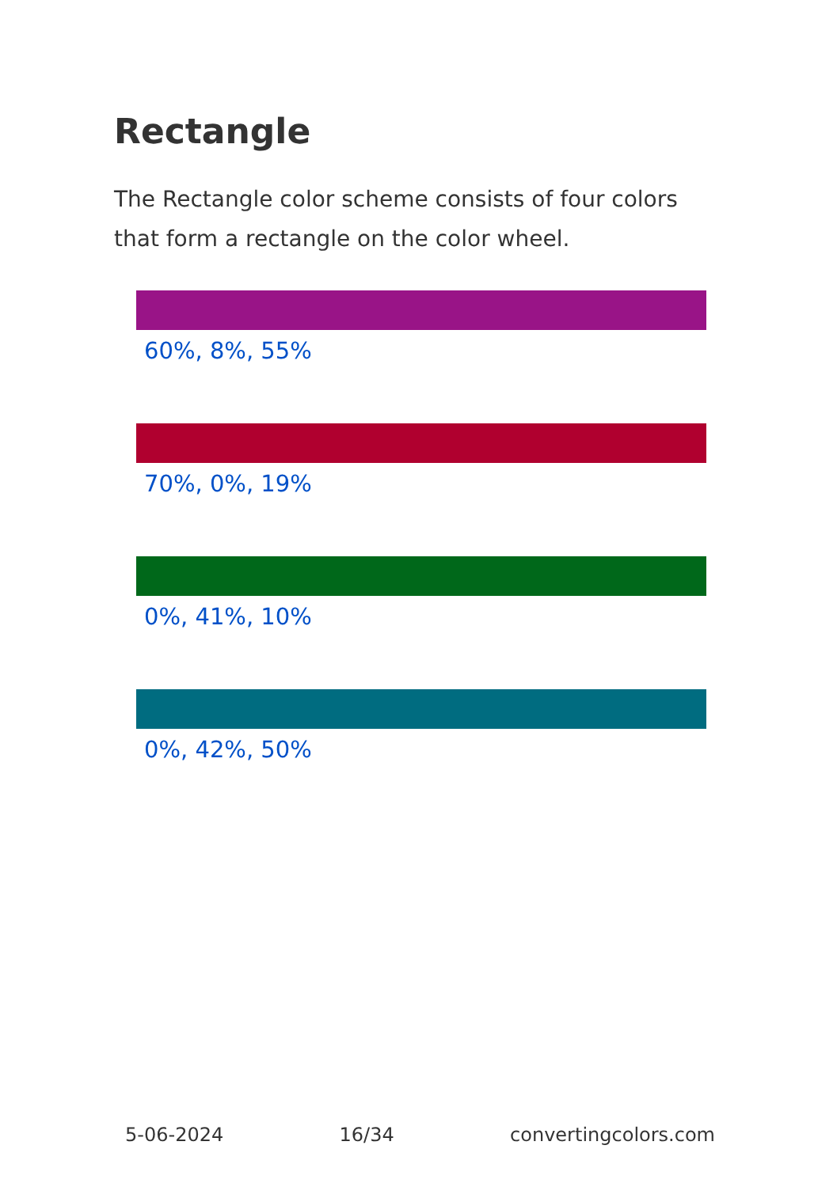Rectangle
The Rectangle color scheme consists of four colors that form a rectangle on the color wheel.
60%, 8%, 55%
70%, 0%, 19%
0%, 41%, 10%
0%, 42%, 50%
5-06-2024 16/34 convertingcolors.com